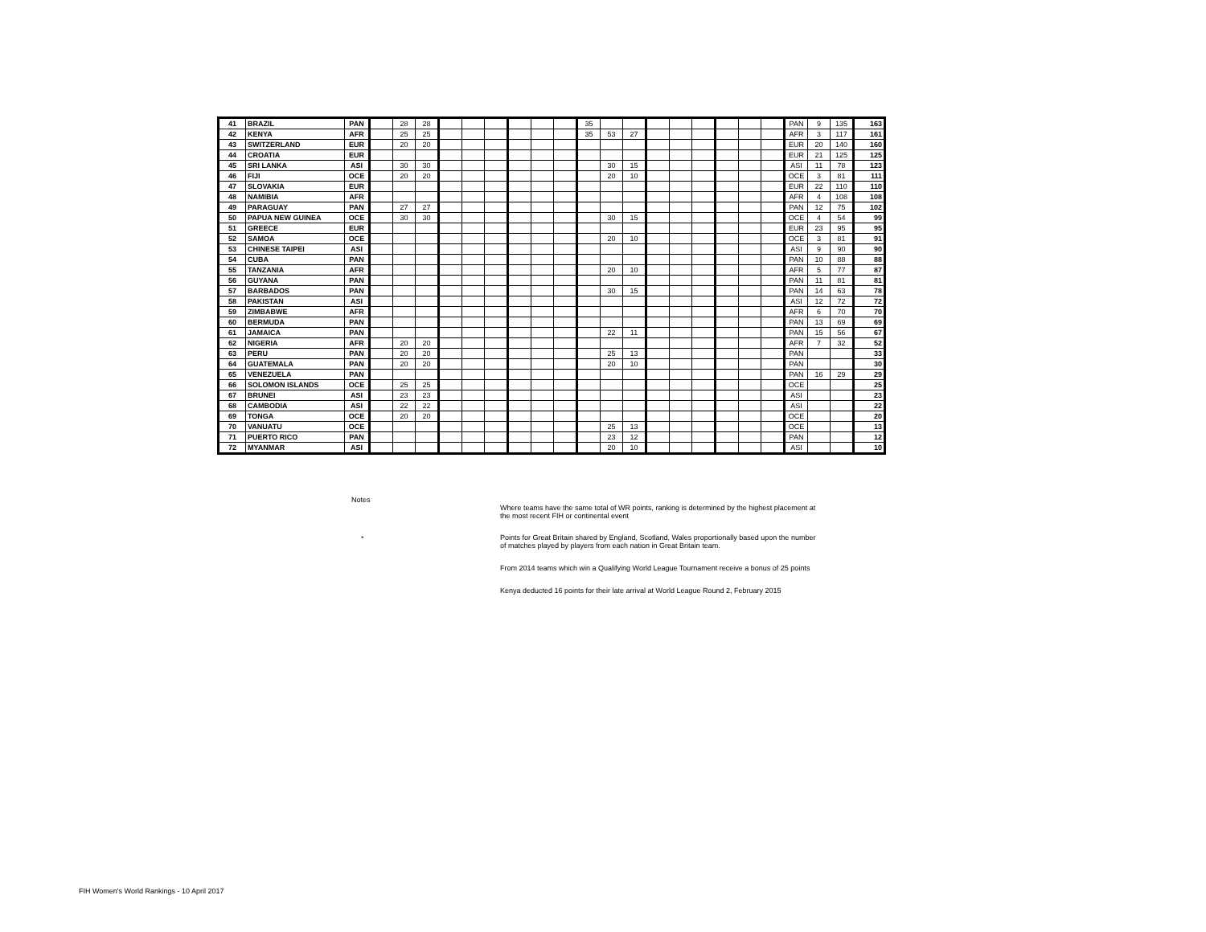| 41 | BRAZIL | PAN | | 28 | 28 | | | | | | | 35 | | | | | | | | | PAN | 9 | 135 | 163 |
| 42 | KENYA | AFR | | 25 | 25 | | | | | | | 35 | 53 | 27 | | | | | | | AFR | 3 | 117 | 161 |
| 43 | SWITZERLAND | EUR | | 20 | 20 | | | | | | | | | | | | | | | | EUR | 20 | 140 | 160 |
| 44 | CROATIA | EUR | | | | | | | | | | | | | | | | | | | EUR | 21 | 125 | 125 |
| 45 | SRI LANKA | ASI | | 30 | 30 | | | | | | | | 30 | 15 | | | | | | | ASI | 11 | 78 | 123 |
| 46 | FIJI | OCE | | 20 | 20 | | | | | | | | 20 | 10 | | | | | | | OCE | 3 | 81 | 111 |
| 47 | SLOVAKIA | EUR | | | | | | | | | | | | | | | | | | | EUR | 22 | 110 | 110 |
| 48 | NAMIBIA | AFR | | | | | | | | | | | | | | | | | | | AFR | 4 | 108 | 108 |
| 49 | PARAGUAY | PAN | | 27 | 27 | | | | | | | | | | | | | | | | PAN | 12 | 75 | 102 |
| 50 | PAPUA NEW GUINEA | OCE | | 30 | 30 | | | | | | | | 30 | 15 | | | | | | | OCE | 4 | 54 | 99 |
| 51 | GREECE | EUR | | | | | | | | | | | | | | | | | | | EUR | 23 | 95 | 95 |
| 52 | SAMOA | OCE | | | | | | | | | | | 20 | 10 | | | | | | | OCE | 3 | 81 | 91 |
| 53 | CHINESE TAIPEI | ASI | | | | | | | | | | | | | | | | | | | ASI | 9 | 90 | 90 |
| 54 | CUBA | PAN | | | | | | | | | | | | | | | | | | | PAN | 10 | 88 | 88 |
| 55 | TANZANIA | AFR | | | | | | | | | | | 20 | 10 | | | | | | | AFR | 5 | 77 | 87 |
| 56 | GUYANA | PAN | | | | | | | | | | | | | | | | | | | PAN | 11 | 81 | 81 |
| 57 | BARBADOS | PAN | | | | | | | | | | | 30 | 15 | | | | | | | PAN | 14 | 63 | 78 |
| 58 | PAKISTAN | ASI | | | | | | | | | | | | | | | | | | | ASI | 12 | 72 | 72 |
| 59 | ZIMBABWE | AFR | | | | | | | | | | | | | | | | | | | AFR | 6 | 70 | 70 |
| 60 | BERMUDA | PAN | | | | | | | | | | | | | | | | | | | PAN | 13 | 69 | 69 |
| 61 | JAMAICA | PAN | | | | | | | | | | | 22 | 11 | | | | | | | PAN | 15 | 56 | 67 |
| 62 | NIGERIA | AFR | | 20 | 20 | | | | | | | | | | | | | | | | AFR | 7 | 32 | 52 |
| 63 | PERU | PAN | | 20 | 20 | | | | | | | | 25 | 13 | | | | | | | PAN | | | 33 |
| 64 | GUATEMALA | PAN | | 20 | 20 | | | | | | | | 20 | 10 | | | | | | | PAN | | | 30 |
| 65 | VENEZUELA | PAN | | | | | | | | | | | | | | | | | | | PAN | 16 | 29 | 29 |
| 66 | SOLOMON ISLANDS | OCE | | 25 | 25 | | | | | | | | | | | | | | | | OCE | | | 25 |
| 67 | BRUNEI | ASI | | 23 | 23 | | | | | | | | | | | | | | | | ASI | | | 23 |
| 68 | CAMBODIA | ASI | | 22 | 22 | | | | | | | | | | | | | | | | ASI | | | 22 |
| 69 | TONGA | OCE | | 20 | 20 | | | | | | | | | | | | | | | | OCE | | | 20 |
| 70 | VANUATU | OCE | | | | | | | | | | | 25 | 13 | | | | | | | OCE | | | 13 |
| 71 | PUERTO RICO | PAN | | | | | | | | | | | 23 | 12 | | | | | | | PAN | | | 12 |
| 72 | MYANMAR | ASI | | | | | | | | | | | 20 | 10 | | | | | | | ASI | | | 10 |
Notes
Where teams have the same total of WR points, ranking is determined by the highest placement at the most recent FIH or continental event
*
Points for Great Britain shared by England, Scotland, Wales proportionally based upon the number of matches played by players from each nation in Great Britain team.
From 2014 teams which win a Qualifying World League Tournament receive a bonus of 25 points
Kenya deducted 16 points for their late arrival at World League Round 2, February 2015
FIH Women's World Rankings - 10 April 2017